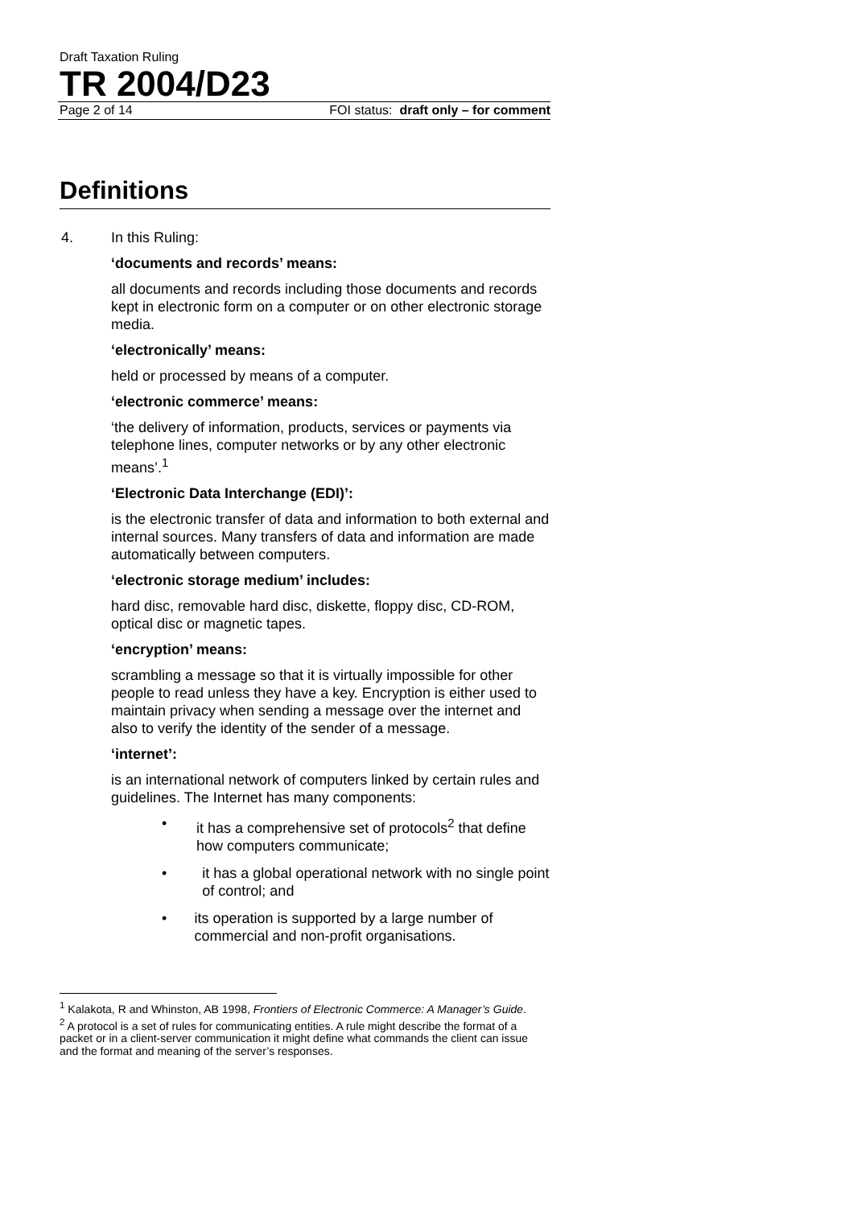Draft Taxation Ruling
TR 2004/D23
Page 2 of 14 FOI status: draft only – for comment
Definitions
4. In this Ruling:
‘documents and records’ means:
all documents and records including those documents and records kept in electronic form on a computer or on other electronic storage media.
‘electronically’ means:
held or processed by means of a computer.
‘electronic commerce’ means:
‘the delivery of information, products, services or payments via telephone lines, computer networks or by any other electronic means’.<sup>1</sup>
‘Electronic Data Interchange (EDI)’:
is the electronic transfer of data and information to both external and internal sources. Many transfers of data and information are made automatically between computers.
‘electronic storage medium’ includes:
hard disc, removable hard disc, diskette, floppy disc, CD-ROM, optical disc or magnetic tapes.
‘encryption’ means:
scrambling a message so that it is virtually impossible for other people to read unless they have a key. Encryption is either used to maintain privacy when sending a message over the internet and also to verify the identity of the sender of a message.
‘internet’:
is an international network of computers linked by certain rules and guidelines. The Internet has many components:
• it has a comprehensive set of protocols<sup>2</sup> that define how computers communicate;
• it has a global operational network with no single point of control; and
• its operation is supported by a large number of commercial and non-profit organisations.
<sup>1</sup> Kalakota, R and Whinston, AB 1998, Frontiers of Electronic Commerce: A Manager’s Guide.
<sup>2</sup> A protocol is a set of rules for communicating entities. A rule might describe the format of a packet or in a client-server communication it might define what commands the client can issue and the format and meaning of the server’s responses.